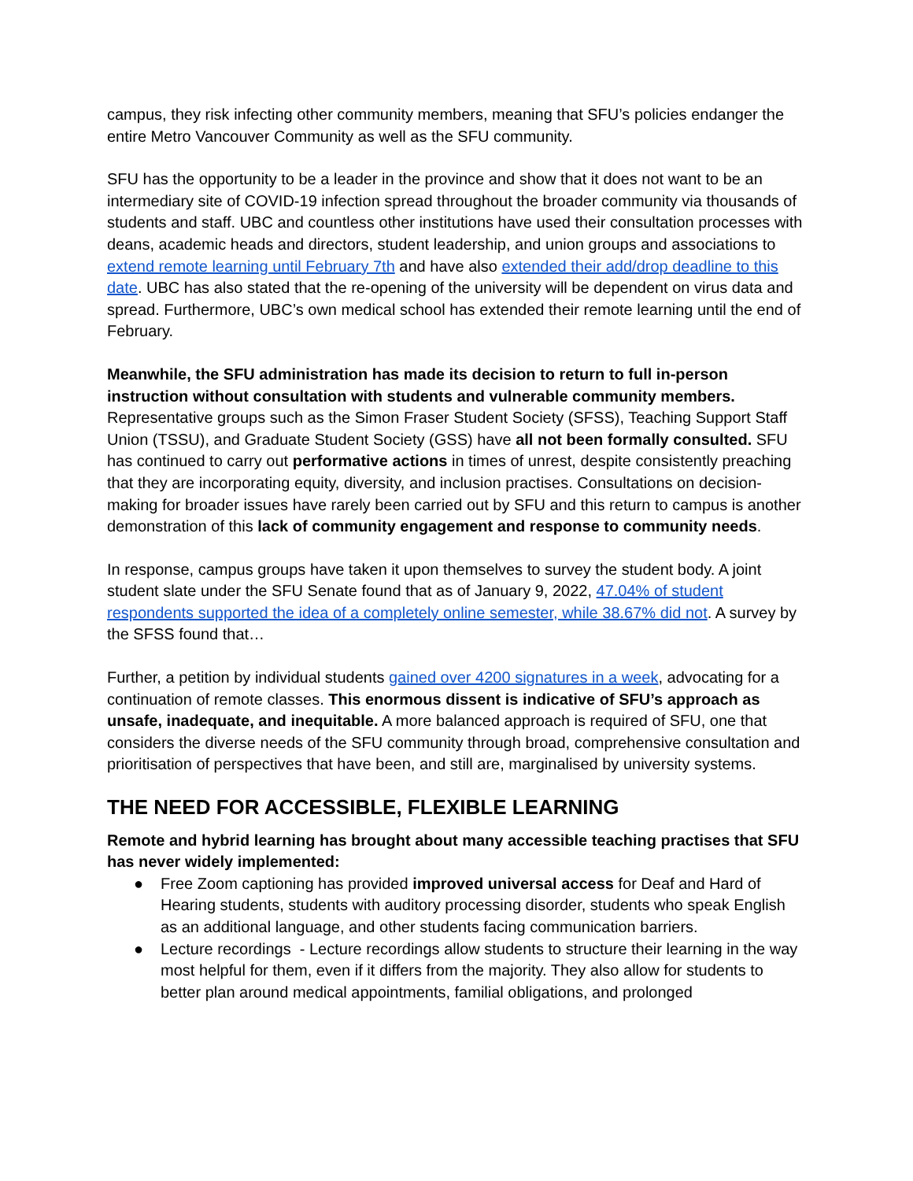campus, they risk infecting other community members, meaning that SFU’s policies endanger the entire Metro Vancouver Community as well as the SFU community.
SFU has the opportunity to be a leader in the province and show that it does not want to be an intermediary site of COVID-19 infection spread throughout the broader community via thousands of students and staff. UBC and countless other institutions have used their consultation processes with deans, academic heads and directors, student leadership, and union groups and associations to extend remote learning until February 7th and have also extended their add/drop deadline to this date. UBC has also stated that the re-opening of the university will be dependent on virus data and spread. Furthermore, UBC’s own medical school has extended their remote learning until the end of February.
Meanwhile, the SFU administration has made its decision to return to full in-person instruction without consultation with students and vulnerable community members. Representative groups such as the Simon Fraser Student Society (SFSS), Teaching Support Staff Union (TSSU), and Graduate Student Society (GSS) have all not been formally consulted. SFU has continued to carry out performative actions in times of unrest, despite consistently preaching that they are incorporating equity, diversity, and inclusion practises. Consultations on decision-making for broader issues have rarely been carried out by SFU and this return to campus is another demonstration of this lack of community engagement and response to community needs.
In response, campus groups have taken it upon themselves to survey the student body. A joint student slate under the SFU Senate found that as of January 9, 2022, 47.04% of student respondents supported the idea of a completely online semester, while 38.67% did not. A survey by the SFSS found that…
Further, a petition by individual students gained over 4200 signatures in a week, advocating for a continuation of remote classes. This enormous dissent is indicative of SFU’s approach as unsafe, inadequate, and inequitable. A more balanced approach is required of SFU, one that considers the diverse needs of the SFU community through broad, comprehensive consultation and prioritisation of perspectives that have been, and still are, marginalised by university systems.
THE NEED FOR ACCESSIBLE, FLEXIBLE LEARNING
Remote and hybrid learning has brought about many accessible teaching practises that SFU has never widely implemented:
● Free Zoom captioning has provided improved universal access for Deaf and Hard of Hearing students, students with auditory processing disorder, students who speak English as an additional language, and other students facing communication barriers.
● Lecture recordings - Lecture recordings allow students to structure their learning in the way most helpful for them, even if it differs from the majority. They also allow for students to better plan around medical appointments, familial obligations, and prolonged